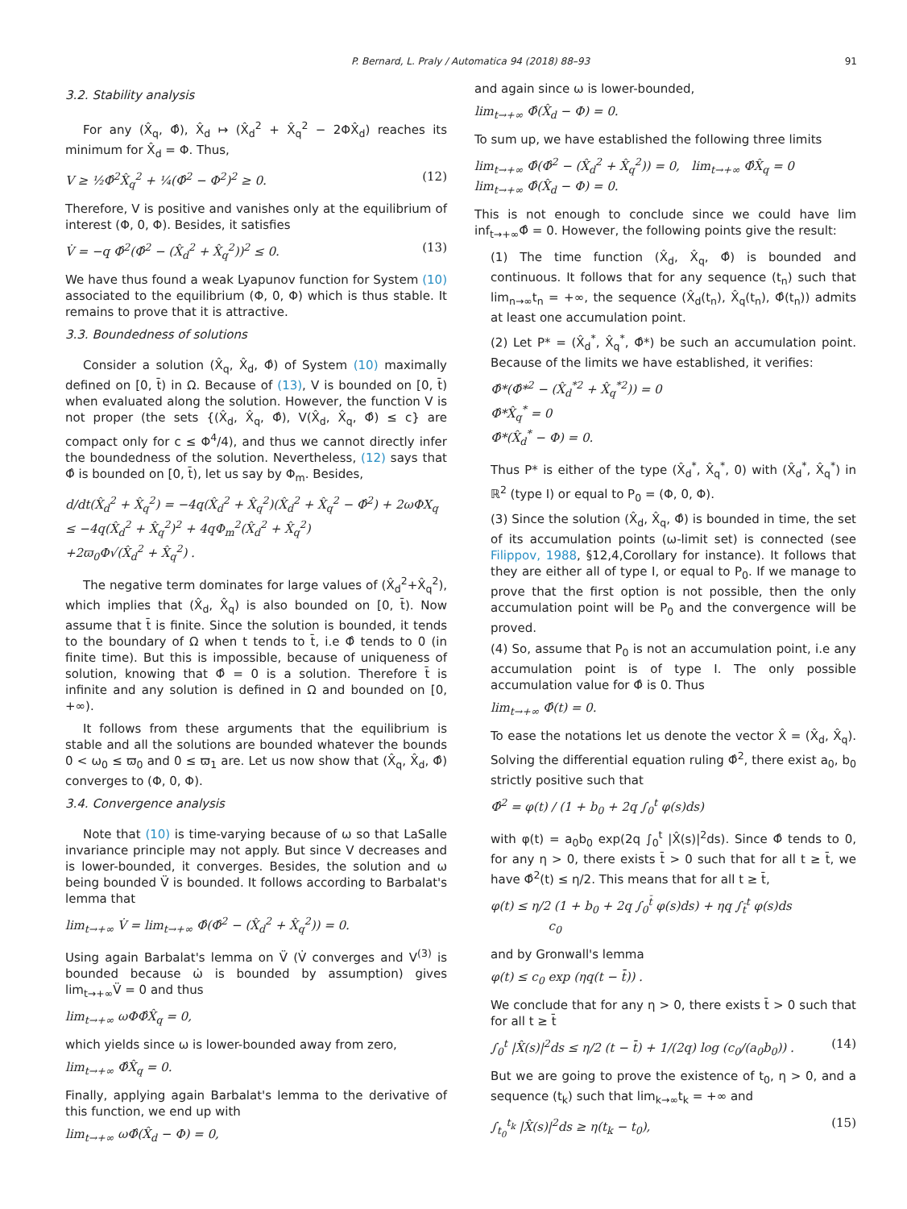P. Bernard, L. Praly / Automatica 94 (2018) 88–93 91
3.2. Stability analysis
For any (X̂<sub>q</sub>, Φ̂), X̂<sub>d</sub> ↦ (X̂<sub>d</sub><sup>2</sup> + X̂<sub>q</sub><sup>2</sup> − 2ΦX̂<sub>d</sub>) reaches its minimum for X̂<sub>d</sub> = Φ. Thus,
V ≥ ½Φ̂<sup>2</sup>X̂<sub>q</sub><sup>2</sup> + ¼(Φ̂<sup>2</sup> − Φ<sup>2</sup>)<sup>2</sup> ≥ 0. (12)
Therefore, V is positive and vanishes only at the equilibrium of interest (Φ, 0, Φ). Besides, it satisfies
V̇ = −q Φ̂<sup>2</sup>(Φ̂<sup>2</sup> − (X̂<sub>d</sub><sup>2</sup> + X̂<sub>q</sub><sup>2</sup>))<sup>2</sup> ≤ 0. (13)
We have thus found a weak Lyapunov function for System (10) associated to the equilibrium (Φ, 0, Φ) which is thus stable. It remains to prove that it is attractive.
3.3. Boundedness of solutions
Consider a solution (X̂<sub>q</sub>, X̂<sub>d</sub>, Φ̂) of System (10) maximally defined on [0, t̄) in Ω. Because of (13), V is bounded on [0, t̄) when evaluated along the solution. However, the function V is not proper (the sets {(X̂<sub>d</sub>, X̂<sub>q</sub>, Φ̂), V(X̂<sub>d</sub>, X̂<sub>q</sub>, Φ̂) ≤ c} are compact only for c ≤ Φ<sup>4</sup>/4), and thus we cannot directly infer the boundedness of the solution. Nevertheless, (12) says that Φ̂ is bounded on [0, t̄), let us say by Φ<sub>m</sub>. Besides,
d/dt(X̂<sub>d</sub><sup>2</sup> + X̂<sub>q</sub><sup>2</sup>) = −4q(X̂<sub>d</sub><sup>2</sup> + X̂<sub>q</sub><sup>2</sup>)(X̂<sub>d</sub><sup>2</sup> + X̂<sub>q</sub><sup>2</sup> − Φ̂<sup>2</sup>) + 2ωΦX<sub>q</sub>
≤ −4q(X̂<sub>d</sub><sup>2</sup> + X̂<sub>q</sub><sup>2</sup>)<sup>2</sup> + 4qΦ<sub>m</sub><sup>2</sup>(X̂<sub>d</sub><sup>2</sup> + X̂<sub>q</sub><sup>2</sup>)
+2ϖ<sub>0</sub>Φ√(X̂<sub>d</sub><sup>2</sup> + X̂<sub>q</sub><sup>2</sup>) .
The negative term dominates for large values of (X̂<sub>d</sub><sup>2</sup>+X̂<sub>q</sub><sup>2</sup>), which implies that (X̂<sub>d</sub>, X̂<sub>q</sub>) is also bounded on [0, t̄). Now assume that t̄ is finite. Since the solution is bounded, it tends to the boundary of Ω when t tends to t̄, i.e Φ̂ tends to 0 (in finite time). But this is impossible, because of uniqueness of solution, knowing that Φ̂ = 0 is a solution. Therefore t̄ is infinite and any solution is defined in Ω and bounded on [0, +∞).
It follows from these arguments that the equilibrium is stable and all the solutions are bounded whatever the bounds 0 < ω<sub>0</sub> ≤ ϖ<sub>0</sub> and 0 ≤ ϖ<sub>1</sub> are. Let us now show that (X̂<sub>q</sub>, X̂<sub>d</sub>, Φ̂) converges to (Φ, 0, Φ).
3.4. Convergence analysis
Note that (10) is time-varying because of ω so that LaSalle invariance principle may not apply. But since V decreases and is lower-bounded, it converges. Besides, the solution and ω being bounded V̈ is bounded. It follows according to Barbalat's lemma that
lim<sub>t→+∞</sub> V̇ = lim<sub>t→+∞</sub> Φ̂(Φ̂<sup>2</sup> − (X̂<sub>d</sub><sup>2</sup> + X̂<sub>q</sub><sup>2</sup>)) = 0.
Using again Barbalat's lemma on V̈ (V̇ converges and V<sup>(3)</sup> is bounded because ω̇ is bounded by assumption) gives lim<sub>t→+∞</sub>V̈ = 0 and thus
lim<sub>t→+∞</sub> ωΦΦ̂X̂<sub>q</sub> = 0,
which yields since ω is lower-bounded away from zero,
lim<sub>t→+∞</sub> Φ̂X̂<sub>q</sub> = 0.
Finally, applying again Barbalat's lemma to the derivative of this function, we end up with
lim<sub>t→+∞</sub> ωΦ̂(X̂<sub>d</sub> − Φ) = 0,
and again since ω is lower-bounded,
lim<sub>t→+∞</sub> Φ̂(X̂<sub>d</sub> − Φ) = 0.
To sum up, we have established the following three limits
lim<sub>t→+∞</sub> Φ̂(Φ̂<sup>2</sup> − (X̂<sub>d</sub><sup>2</sup> + X̂<sub>q</sub><sup>2</sup>)) = 0, lim<sub>t→+∞</sub> Φ̂X̂<sub>q</sub> = 0
lim<sub>t→+∞</sub> Φ̂(X̂<sub>d</sub> − Φ) = 0.
This is not enough to conclude since we could have lim inf<sub>t→+∞</sub>Φ̂ = 0. However, the following points give the result:
(1) The time function (X̂<sub>d</sub>, X̂<sub>q</sub>, Φ̂) is bounded and continuous. It follows that for any sequence (t<sub>n</sub>) such that lim<sub>n→∞</sub>t<sub>n</sub> = +∞, the sequence (X̂<sub>d</sub>(t<sub>n</sub>), X̂<sub>q</sub>(t<sub>n</sub>), Φ̂(t<sub>n</sub>)) admits at least one accumulation point.
(2) Let P* = (X̂<sub>d</sub><sup>*</sup>, X̂<sub>q</sub><sup>*</sup>, Φ̂*) be such an accumulation point. Because of the limits we have established, it verifies:
Φ̂*(Φ̂*<sup>2</sup> − (X̂<sub>d</sub><sup>*2</sup> + X̂<sub>q</sub><sup>*2</sup>)) = 0
Φ̂*X̂<sub>q</sub><sup>*</sup> = 0
Φ̂*(X̂<sub>d</sub><sup>*</sup> − Φ) = 0.
Thus P* is either of the type (X̂<sub>d</sub><sup>*</sup>, X̂<sub>q</sub><sup>*</sup>, 0) with (X̂<sub>d</sub><sup>*</sup>, X̂<sub>q</sub><sup>*</sup>) in ℝ<sup>2</sup> (type I) or equal to P<sub>0</sub> = (Φ, 0, Φ).
(3) Since the solution (X̂<sub>d</sub>, X̂<sub>q</sub>, Φ̂) is bounded in time, the set of its accumulation points (ω-limit set) is connected (see Filippov, 1988, §12,4,Corollary for instance). It follows that they are either all of type I, or equal to P<sub>0</sub>. If we manage to prove that the first option is not possible, then the only accumulation point will be P<sub>0</sub> and the convergence will be proved.
(4) So, assume that P<sub>0</sub> is not an accumulation point, i.e any accumulation point is of type I. The only possible accumulation value for Φ̂ is 0. Thus
lim<sub>t→+∞</sub> Φ̂(t) = 0.
To ease the notations let us denote the vector X̂ = (X̂<sub>d</sub>, X̂<sub>q</sub>). Solving the differential equation ruling Φ̂<sup>2</sup>, there exist a<sub>0</sub>, b<sub>0</sub> strictly positive such that
Φ̂<sup>2</sup> = φ(t) / (1 + b<sub>0</sub> + 2q ∫<sub>0</sub><sup>t</sup> φ(s)ds)
with φ(t) = a<sub>0</sub>b<sub>0</sub> exp(2q ∫<sub>0</sub><sup>t</sup> |X̂(s)|<sup>2</sup>ds). Since Φ̂ tends to 0, for any η > 0, there exists t̄ > 0 such that for all t ≥ t̄, we have Φ̂<sup>2</sup>(t) ≤ η/2. This means that for all t ≥ t̄,
φ(t) ≤ η/2 (1 + b<sub>0</sub> + 2q ∫<sub>0</sub><sup>t̄</sup> φ(s)ds) + ηq ∫<sub>t̄</sub><sup>t</sup> φ(s)ds
c<sub>0</sub>
and by Gronwall's lemma
φ(t) ≤ c<sub>0</sub> exp (ηq(t − t̄)) .
We conclude that for any η > 0, there exists t̄ > 0 such that for all t ≥ t̄
∫<sub>0</sub><sup>t</sup> |X̂(s)|<sup>2</sup>ds ≤ η/2 (t − t̄) + 1/(2q) log (c<sub>0</sub>/(a<sub>0</sub>b<sub>0</sub>)) . (14)
But we are going to prove the existence of t<sub>0</sub>, η > 0, and a sequence (t<sub>k</sub>) such that lim<sub>k→∞</sub>t<sub>k</sub> = +∞ and
∫<sub>t<sub>0</sub></sub><sup>t<sub>k</sub></sup> |X̂(s)|<sup>2</sup>ds ≥ η(t<sub>k</sub> − t<sub>0</sub>), (15)